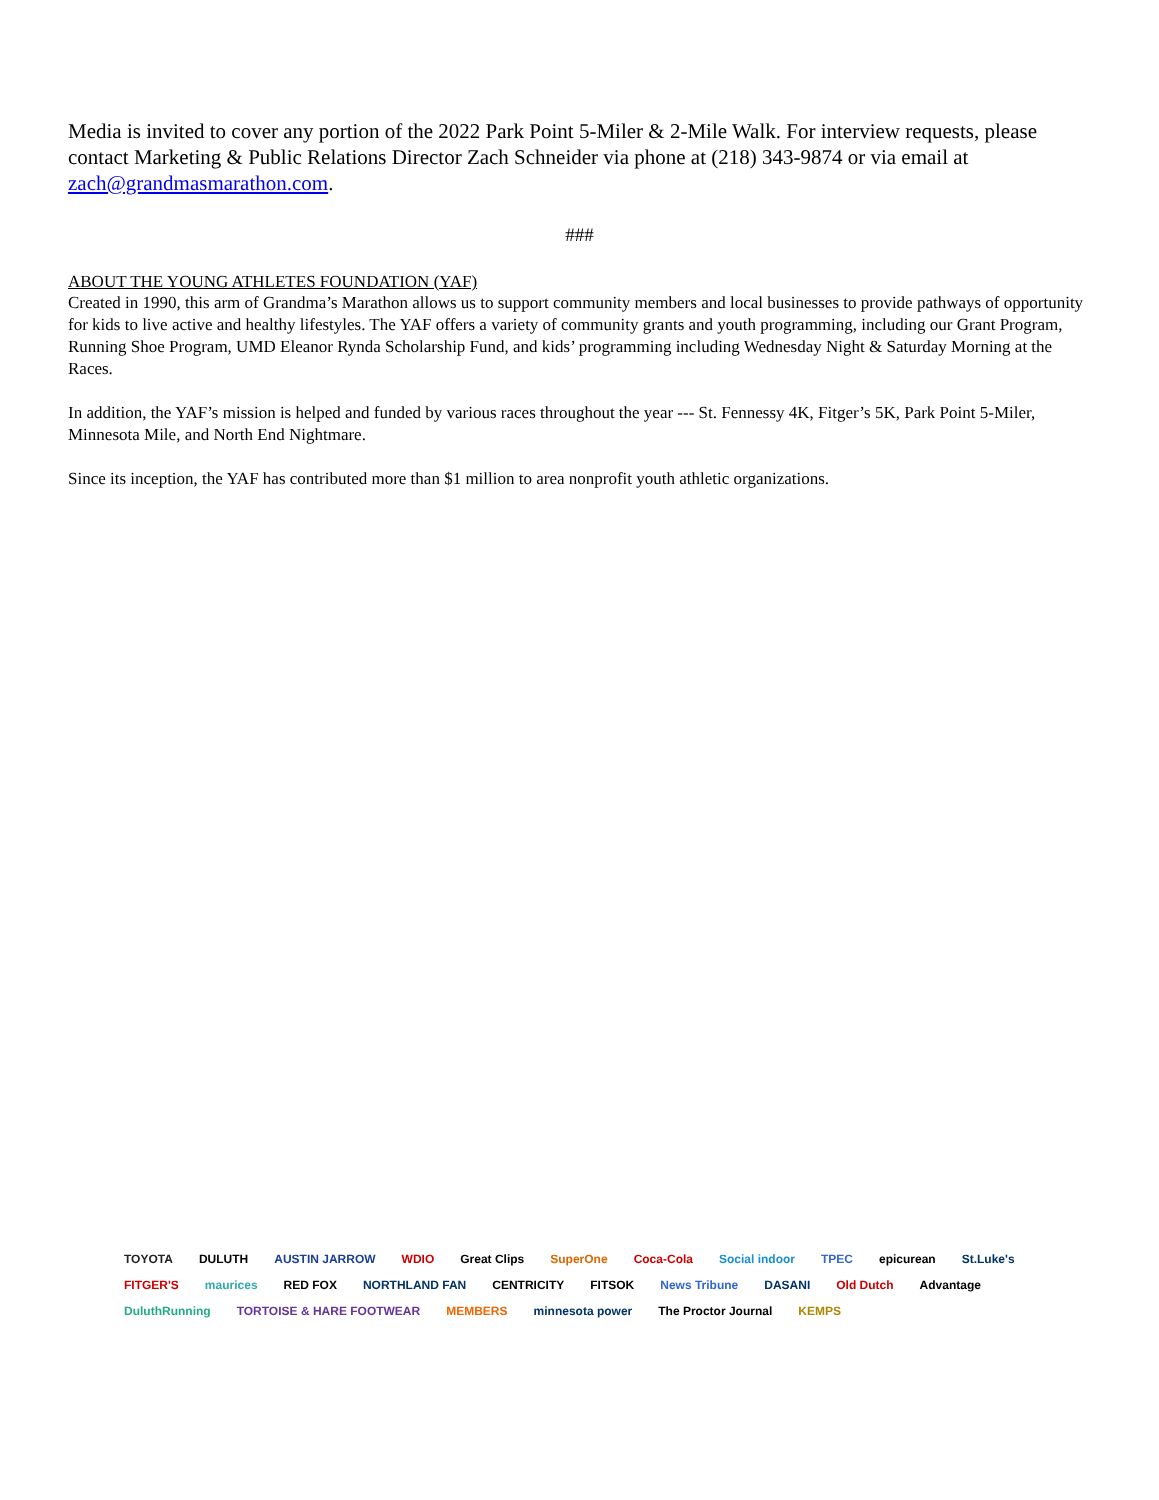Media is invited to cover any portion of the 2022 Park Point 5-Miler & 2-Mile Walk. For interview requests, please contact Marketing & Public Relations Director Zach Schneider via phone at (218) 343-9874 or via email at zach@grandmasmarathon.com.
###
ABOUT THE YOUNG ATHLETES FOUNDATION (YAF)
Created in 1990, this arm of Grandma’s Marathon allows us to support community members and local businesses to provide pathways of opportunity for kids to live active and healthy lifestyles. The YAF offers a variety of community grants and youth programming, including our Grant Program, Running Shoe Program, UMD Eleanor Rynda Scholarship Fund, and kids’ programming including Wednesday Night & Saturday Morning at the Races.
In addition, the YAF’s mission is helped and funded by various races throughout the year --- St. Fennessy 4K, Fitger’s 5K, Park Point 5-Miler, Minnesota Mile, and North End Nightmare.
Since its inception, the YAF has contributed more than $1 million to area nonprofit youth athletic organizations.
TOYOTA DULUTH AUSTIN JARROW WDIO Great Clips SuperOne Coca-Cola Social indoor TPEC epicurean St.Luke's FITGER'S maurices RED FOX NORTHLAND FAN CENTRICITY FITSOK News Tribune DASANI Old Dutch Advantage DuluthRunning TORTOISE & HARE FOOTWEAR MEMBERS minnesota power The Proctor Journal KEMPS